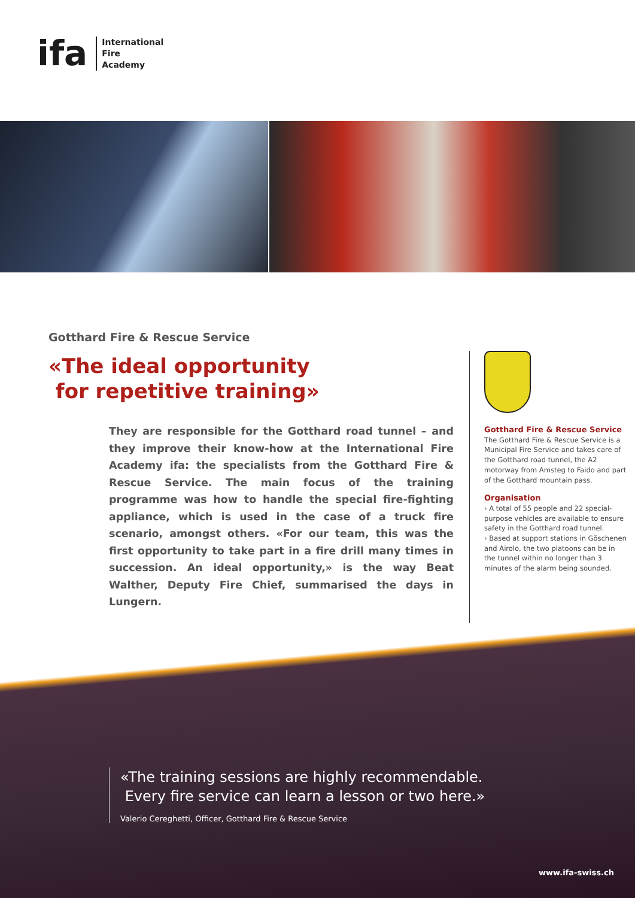ifa
International
Fire
Academy
Gotthard Fire & Rescue Service
«The ideal opportunity
for repetitive training»
They are responsible for the Gotthard road tunnel – and they improve their know-how at the International Fire Academy ifa: the specialists from the Gotthard Fire & Rescue Service. The main focus of the training programme was how to handle the special fire-fighting appliance, which is used in the case of a truck fire scenario, amongst others. «For our team, this was the first opportunity to take part in a fire drill many times in succession. An ideal opportunity,» is the way Beat Walther, Deputy Fire Chief, summarised the days in Lungern.
Gotthard Fire & Rescue Service
The Gotthard Fire & Rescue Service is a Municipal Fire Service and takes care of the Gotthard road tunnel, the A2 motorway from Amsteg to Faido and part of the Gotthard mountain pass.
Organisation
› A total of 55 people and 22 special-purpose vehicles are available to ensure safety in the Gotthard road tunnel.
› Based at support stations in Göschenen and Airolo, the two platoons can be in the tunnel within no longer than 3 minutes of the alarm being sounded.
«The training sessions are highly recommendable.
Every fire service can learn a lesson or two here.»
Valerio Cereghetti, Officer, Gotthard Fire & Rescue Service
www.ifa-swiss.ch